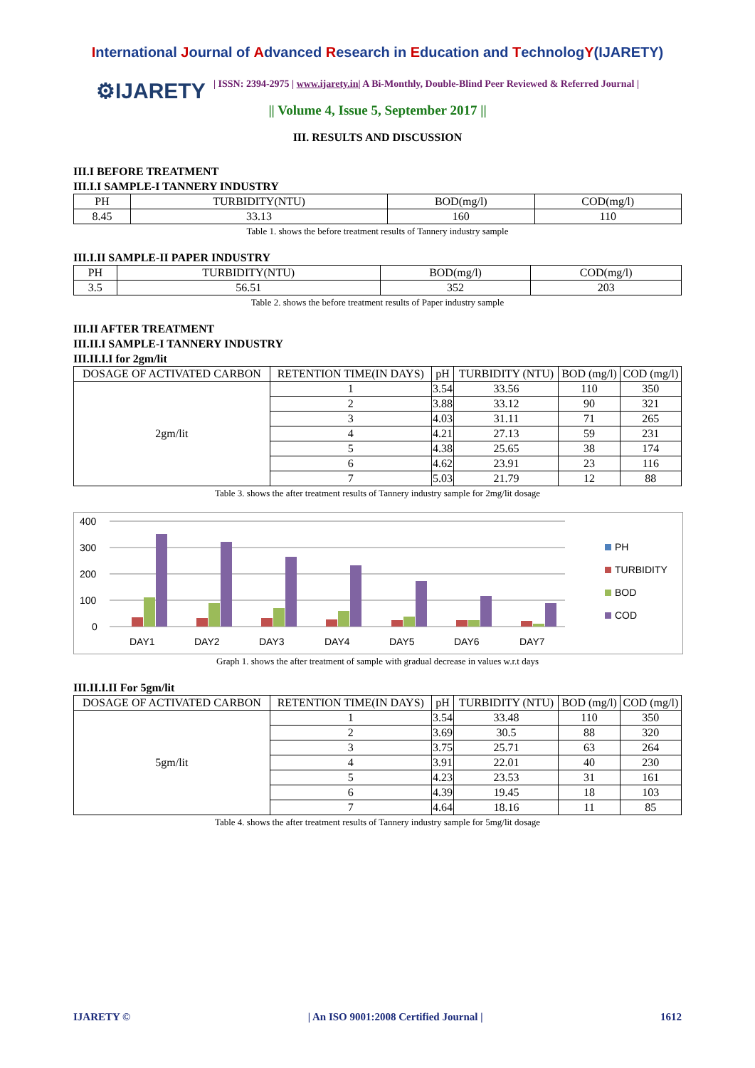International Journal of Advanced Research in Education and TechnologY(IJARETY)
⚙IJARETY
| ISSN: 2394-2975 | www.ijarety.in| A Bi-Monthly, Double-Blind Peer Reviewed & Referred Journal |
|| Volume 4, Issue 5, September 2017 ||
III. RESULTS AND DISCUSSION
III.I BEFORE TREATMENT
III.I.I SAMPLE-I TANNERY INDUSTRY
| PH | TURBIDITY(NTU) | BOD(mg/l) | COD(mg/l) |
| --- | --- | --- | --- |
| 8.45 | 33.13 | 160 | 110 |
Table 1. shows the before treatment results of Tannery industry sample
III.I.II SAMPLE-II PAPER INDUSTRY
| PH | TURBIDITY(NTU) | BOD(mg/l) | COD(mg/l) |
| --- | --- | --- | --- |
| 3.5 | 56.51 | 352 | 203 |
Table 2. shows the before treatment results of Paper industry sample
III.II AFTER TREATMENT
III.II.I SAMPLE-I TANNERY INDUSTRY
III.II.I.I for 2gm/lit
| DOSAGE OF ACTIVATED CARBON | RETENTION TIME(IN DAYS) | pH | TURBIDITY (NTU) | BOD (mg/l) | COD (mg/l) |
| --- | --- | --- | --- | --- | --- |
| 2gm/lit | 1 | 3.54 | 33.56 | 110 | 350 |
| | 2 | 3.88 | 33.12 | 90 | 321 |
| | 3 | 4.03 | 31.11 | 71 | 265 |
| | 4 | 4.21 | 27.13 | 59 | 231 |
| | 5 | 4.38 | 25.65 | 38 | 174 |
| | 6 | 4.62 | 23.91 | 23 | 116 |
| | 7 | 5.03 | 21.79 | 12 | 88 |
Table 3. shows the after treatment results of Tannery industry sample for 2mg/lit dosage
400
300
200
100
0
DAY1
DAY2
DAY3
DAY4
DAY5
DAY6
DAY7
PH
TURBIDITY
BOD
COD
Graph 1. shows the after treatment of sample with gradual decrease in values w.r.t days
III.II.I.II For 5gm/lit
| DOSAGE OF ACTIVATED CARBON | RETENTION TIME(IN DAYS) | pH | TURBIDITY (NTU) | BOD (mg/l) | COD (mg/l) |
| --- | --- | --- | --- | --- | --- |
| 5gm/lit | 1 | 3.54 | 33.48 | 110 | 350 |
| | 2 | 3.69 | 30.5 | 88 | 320 |
| | 3 | 3.75 | 25.71 | 63 | 264 |
| | 4 | 3.91 | 22.01 | 40 | 230 |
| | 5 | 4.23 | 23.53 | 31 | 161 |
| | 6 | 4.39 | 19.45 | 18 | 103 |
| | 7 | 4.64 | 18.16 | 11 | 85 |
Table 4. shows the after treatment results of Tannery industry sample for 5mg/lit dosage
IJARETY © | An ISO 9001:2008 Certified Journal | 1612